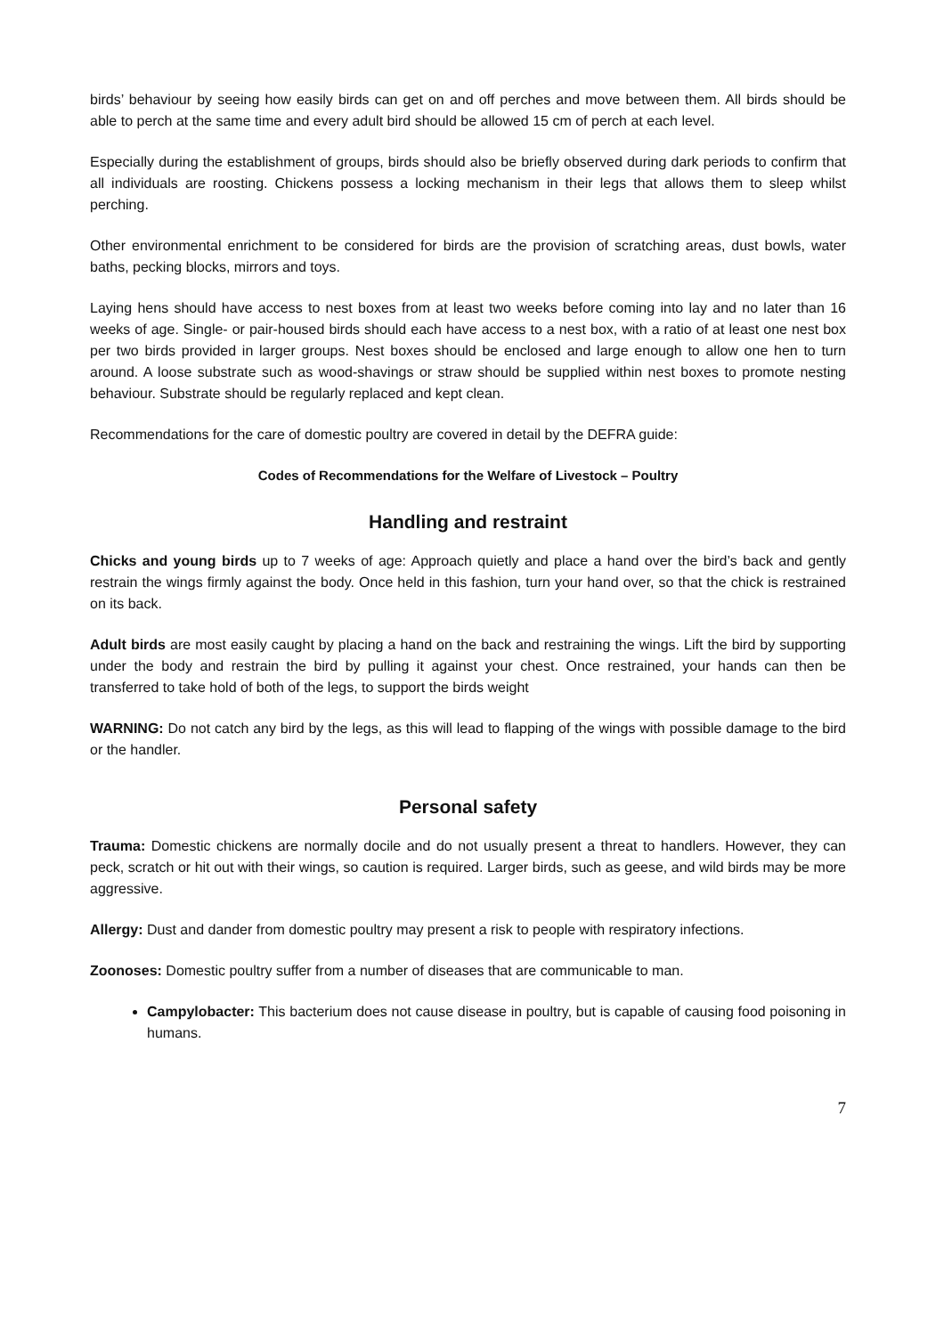birds’ behaviour by seeing how easily birds can get on and off perches and move between them. All birds should be able to perch at the same time and every adult bird should be allowed 15 cm of perch at each level.
Especially during the establishment of groups, birds should also be briefly observed during dark periods to confirm that all individuals are roosting. Chickens possess a locking mechanism in their legs that allows them to sleep whilst perching.
Other environmental enrichment to be considered for birds are the provision of scratching areas, dust bowls, water baths, pecking blocks, mirrors and toys.
Laying hens should have access to nest boxes from at least two weeks before coming into lay and no later than 16 weeks of age. Single- or pair-housed birds should each have access to a nest box, with a ratio of at least one nest box per two birds provided in larger groups. Nest boxes should be enclosed and large enough to allow one hen to turn around. A loose substrate such as wood-shavings or straw should be supplied within nest boxes to promote nesting behaviour. Substrate should be regularly replaced and kept clean.
Recommendations for the care of domestic poultry are covered in detail by the DEFRA guide:
Codes of Recommendations for the Welfare of Livestock – Poultry
Handling and restraint
Chicks and young birds up to 7 weeks of age: Approach quietly and place a hand over the bird’s back and gently restrain the wings firmly against the body. Once held in this fashion, turn your hand over, so that the chick is restrained on its back.
Adult birds are most easily caught by placing a hand on the back and restraining the wings. Lift the bird by supporting under the body and restrain the bird by pulling it against your chest. Once restrained, your hands can then be transferred to take hold of both of the legs, to support the birds weight
WARNING: Do not catch any bird by the legs, as this will lead to flapping of the wings with possible damage to the bird or the handler.
Personal safety
Trauma: Domestic chickens are normally docile and do not usually present a threat to handlers. However, they can peck, scratch or hit out with their wings, so caution is required. Larger birds, such as geese, and wild birds may be more aggressive.
Allergy: Dust and dander from domestic poultry may present a risk to people with respiratory infections.
Zoonoses: Domestic poultry suffer from a number of diseases that are communicable to man.
Campylobacter: This bacterium does not cause disease in poultry, but is capable of causing food poisoning in humans.
7